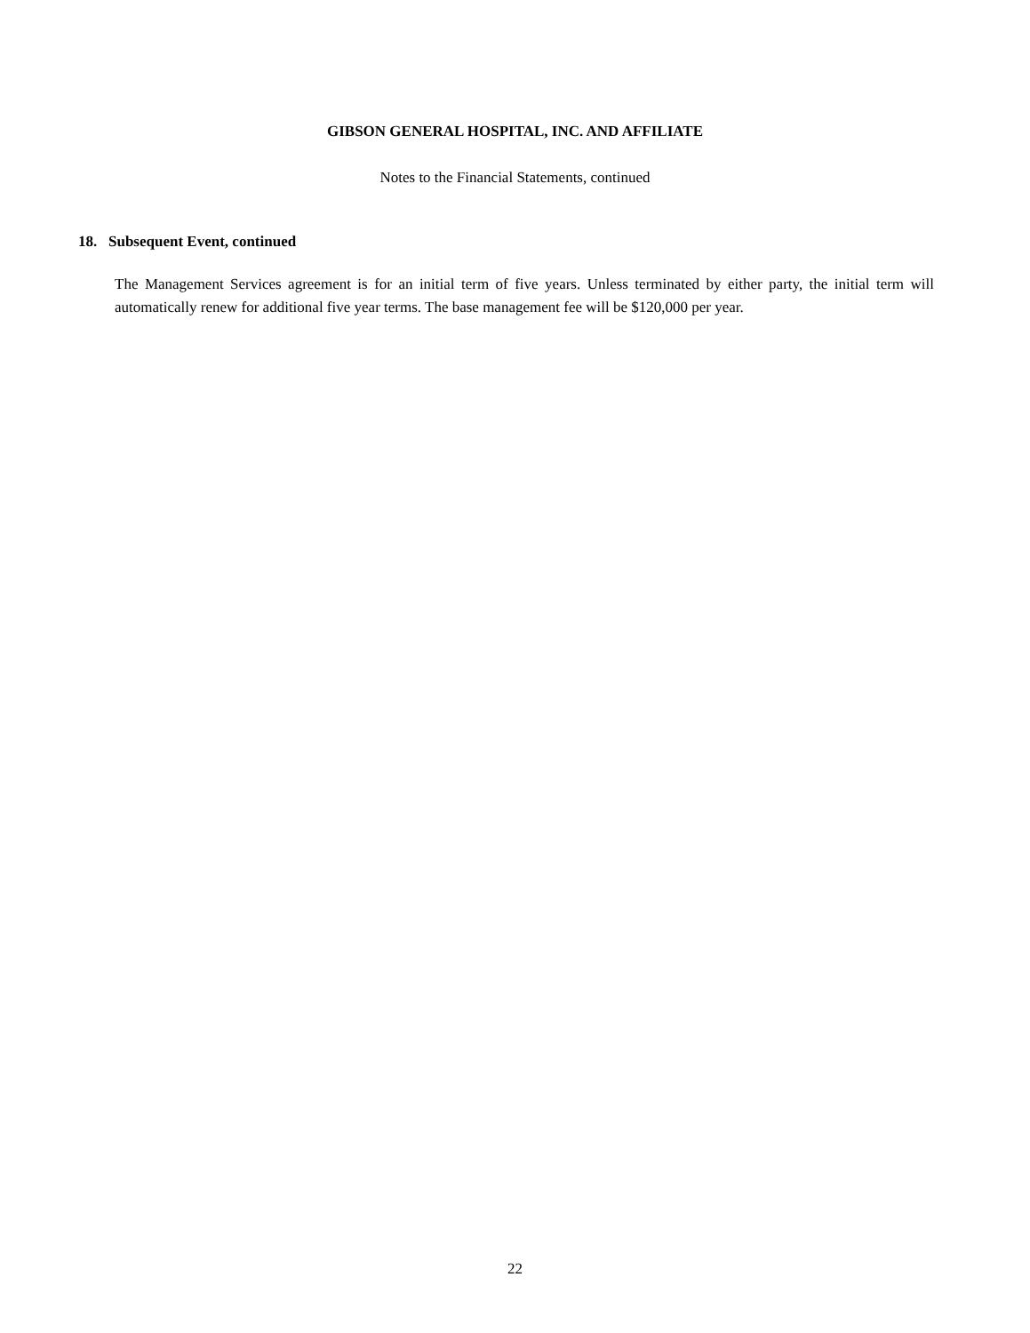GIBSON GENERAL HOSPITAL, INC. AND AFFILIATE
Notes to the Financial Statements, continued
18. Subsequent Event, continued
The Management Services agreement is for an initial term of five years. Unless terminated by either party, the initial term will automatically renew for additional five year terms. The base management fee will be $120,000 per year.
22